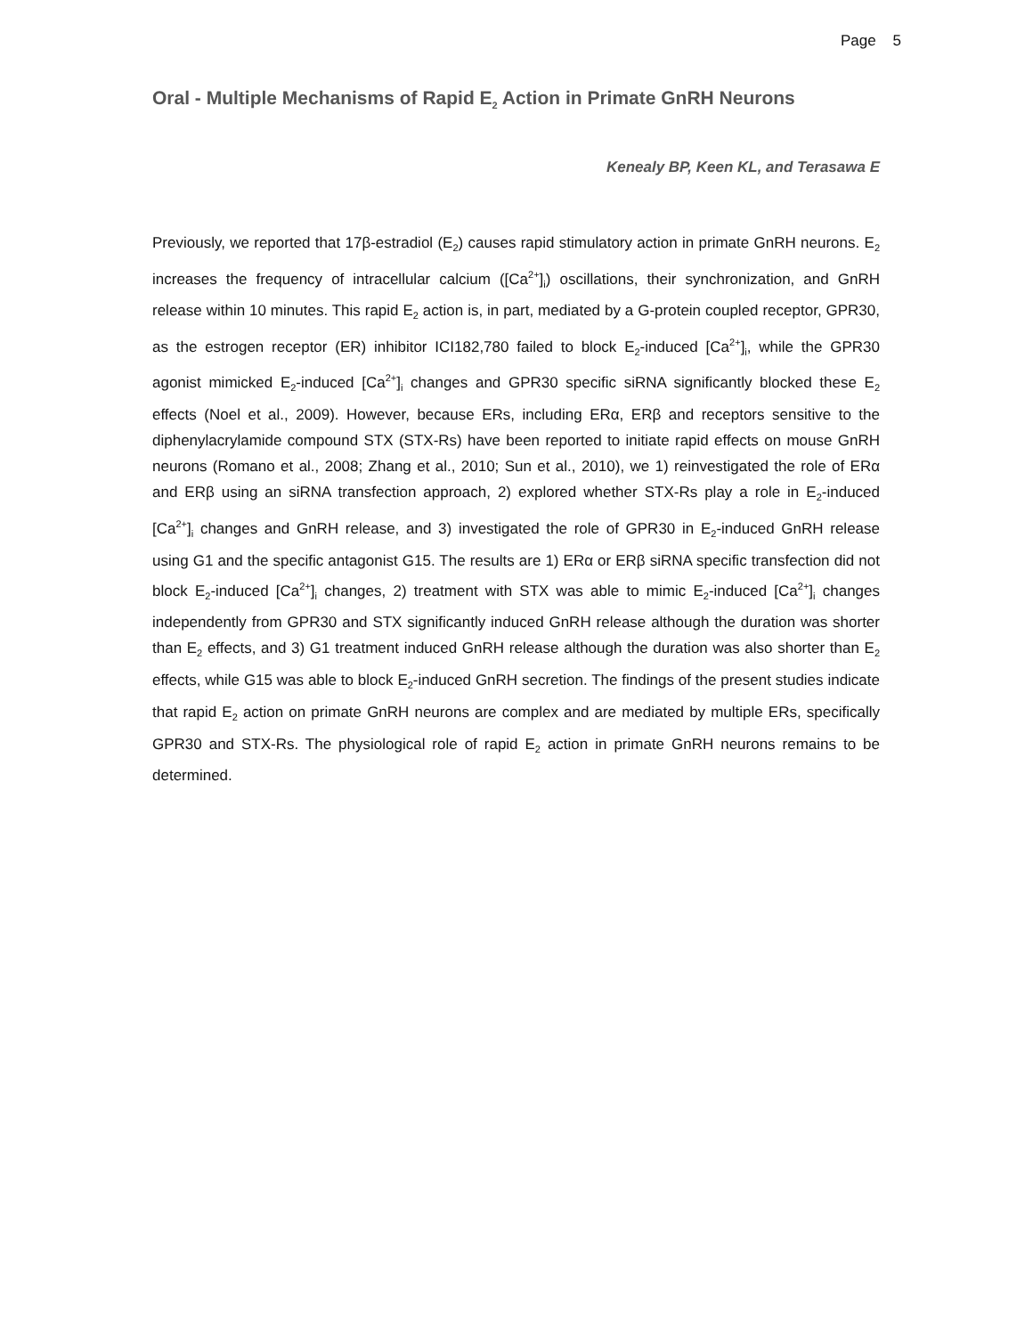Page 5
Oral - Multiple Mechanisms of Rapid E<sub>2</sub> Action in Primate GnRH Neurons
Kenealy BP, Keen KL, and Terasawa E
Previously, we reported that 17β-estradiol (E<sub>2</sub>) causes rapid stimulatory action in primate GnRH neurons. E<sub>2</sub> increases the frequency of intracellular calcium ([Ca<sup>2+</sup>]<sub>i</sub>) oscillations, their synchronization, and GnRH release within 10 minutes. This rapid E<sub>2</sub> action is, in part, mediated by a G-protein coupled receptor, GPR30, as the estrogen receptor (ER) inhibitor ICI182,780 failed to block E<sub>2</sub>-induced [Ca<sup>2+</sup>]<sub>i</sub>, while the GPR30 agonist mimicked E<sub>2</sub>-induced [Ca<sup>2+</sup>]<sub>i</sub> changes and GPR30 specific siRNA significantly blocked these E<sub>2</sub> effects (Noel et al., 2009). However, because ERs, including ERα, ERβ and receptors sensitive to the diphenylacrylamide compound STX (STX-Rs) have been reported to initiate rapid effects on mouse GnRH neurons (Romano et al., 2008; Zhang et al., 2010; Sun et al., 2010), we 1) reinvestigated the role of ERα and ERβ using an siRNA transfection approach, 2) explored whether STX-Rs play a role in E<sub>2</sub>-induced [Ca<sup>2+</sup>]<sub>i</sub> changes and GnRH release, and 3) investigated the role of GPR30 in E<sub>2</sub>-induced GnRH release using G1 and the specific antagonist G15. The results are 1) ERα or ERβ siRNA specific transfection did not block E<sub>2</sub>-induced [Ca<sup>2+</sup>]<sub>i</sub> changes, 2) treatment with STX was able to mimic E<sub>2</sub>-induced [Ca<sup>2+</sup>]<sub>i</sub> changes independently from GPR30 and STX significantly induced GnRH release although the duration was shorter than E<sub>2</sub> effects, and 3) G1 treatment induced GnRH release although the duration was also shorter than E<sub>2</sub> effects, while G15 was able to block E<sub>2</sub>-induced GnRH secretion. The findings of the present studies indicate that rapid E<sub>2</sub> action on primate GnRH neurons are complex and are mediated by multiple ERs, specifically GPR30 and STX-Rs. The physiological role of rapid E<sub>2</sub> action in primate GnRH neurons remains to be determined.